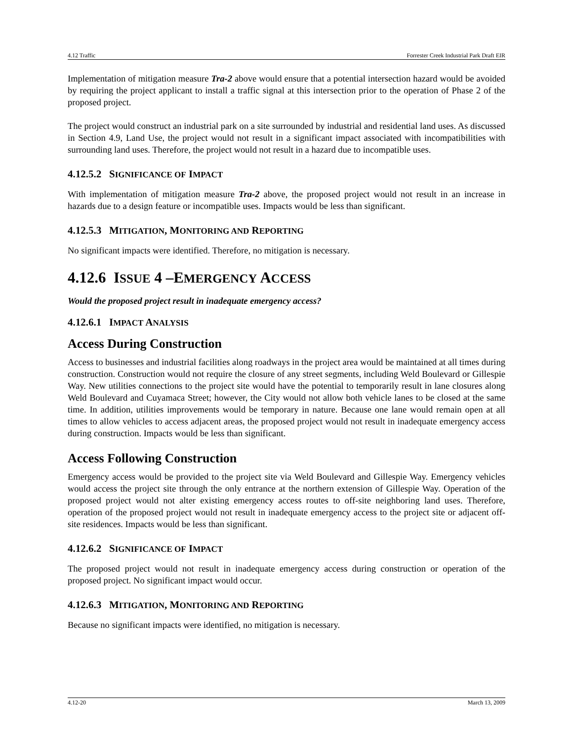4.12 Traffic Forrester Creek Industrial Park Draft EIR
Implementation of mitigation measure Tra-2 above would ensure that a potential intersection hazard would be avoided by requiring the project applicant to install a traffic signal at this intersection prior to the operation of Phase 2 of the proposed project.
The project would construct an industrial park on a site surrounded by industrial and residential land uses. As discussed in Section 4.9, Land Use, the project would not result in a significant impact associated with incompatibilities with surrounding land uses. Therefore, the project would not result in a hazard due to incompatible uses.
4.12.5.2 SIGNIFICANCE OF IMPACT
With implementation of mitigation measure Tra-2 above, the proposed project would not result in an increase in hazards due to a design feature or incompatible uses. Impacts would be less than significant.
4.12.5.3 MITIGATION, MONITORING AND REPORTING
No significant impacts were identified. Therefore, no mitigation is necessary.
4.12.6 ISSUE 4 –EMERGENCY ACCESS
Would the proposed project result in inadequate emergency access?
4.12.6.1 IMPACT ANALYSIS
Access During Construction
Access to businesses and industrial facilities along roadways in the project area would be maintained at all times during construction. Construction would not require the closure of any street segments, including Weld Boulevard or Gillespie Way. New utilities connections to the project site would have the potential to temporarily result in lane closures along Weld Boulevard and Cuyamaca Street; however, the City would not allow both vehicle lanes to be closed at the same time. In addition, utilities improvements would be temporary in nature. Because one lane would remain open at all times to allow vehicles to access adjacent areas, the proposed project would not result in inadequate emergency access during construction. Impacts would be less than significant.
Access Following Construction
Emergency access would be provided to the project site via Weld Boulevard and Gillespie Way. Emergency vehicles would access the project site through the only entrance at the northern extension of Gillespie Way. Operation of the proposed project would not alter existing emergency access routes to off-site neighboring land uses. Therefore, operation of the proposed project would not result in inadequate emergency access to the project site or adjacent off-site residences. Impacts would be less than significant.
4.12.6.2 SIGNIFICANCE OF IMPACT
The proposed project would not result in inadequate emergency access during construction or operation of the proposed project. No significant impact would occur.
4.12.6.3 MITIGATION, MONITORING AND REPORTING
Because no significant impacts were identified, no mitigation is necessary.
4.12-20 March 13, 2009